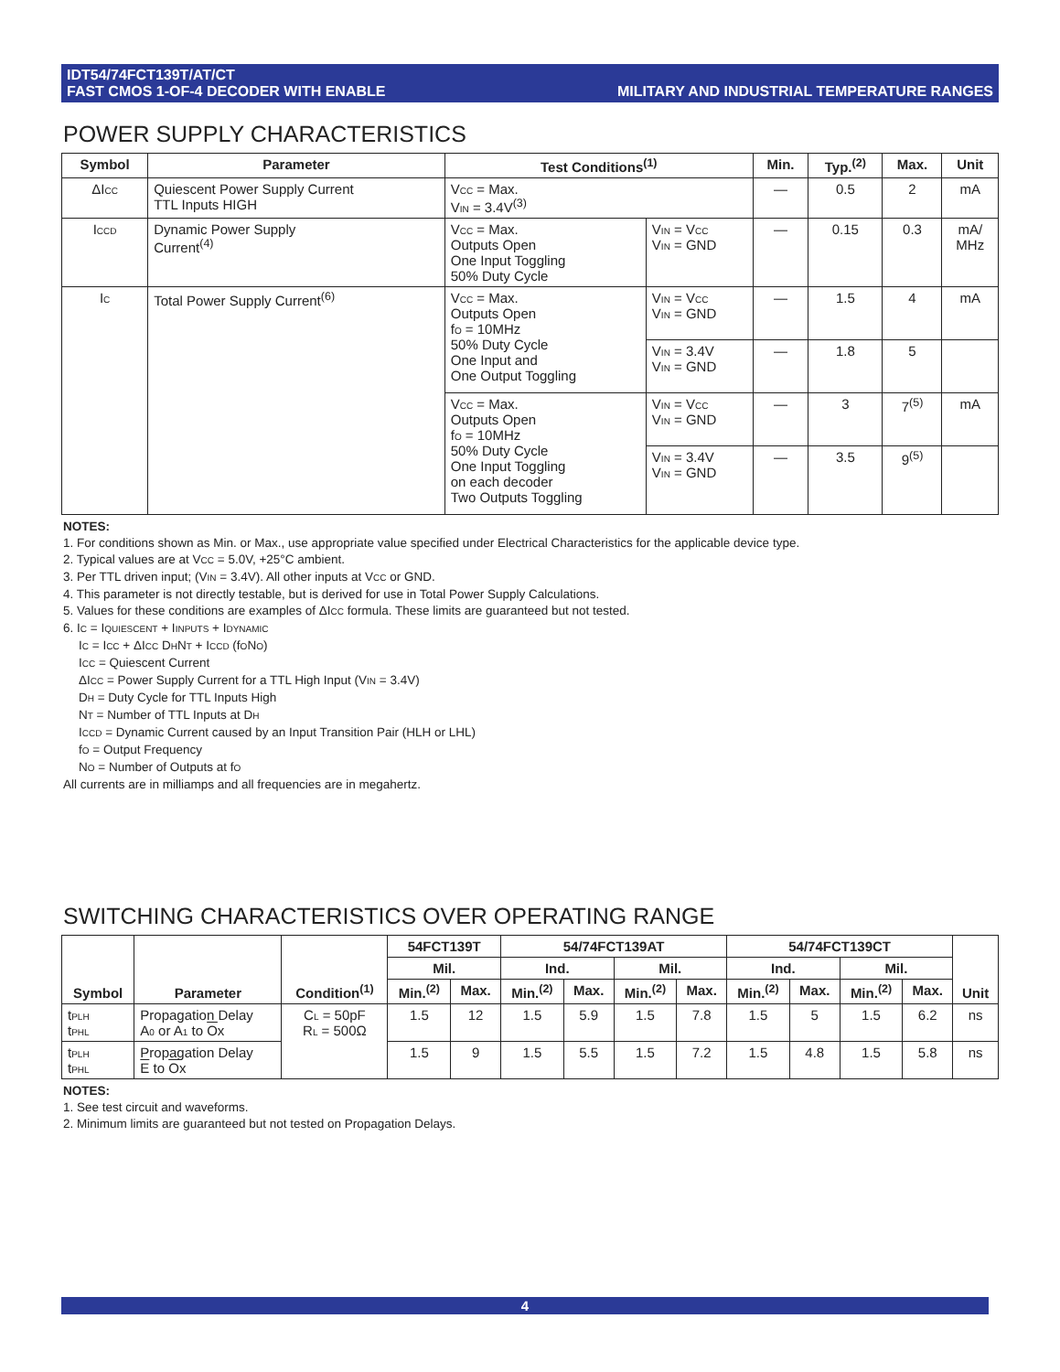IDT54/74FCT139T/AT/CT
FAST CMOS 1-OF-4 DECODER WITH ENABLE
MILITARY AND INDUSTRIAL TEMPERATURE RANGES
POWER SUPPLY CHARACTERISTICS
| Symbol | Parameter | Test Conditions<sup>(1)</sup> | | Min. | Typ.<sup>(2)</sup> | Max. | Unit |
| --- | --- | --- | --- | --- | --- | --- | --- |
| ΔI CC | Quiescent Power Supply Current TTL Inputs HIGH | V CC = Max. V IN = 3.4V<sup>(3)</sup> | | — | 0.5 | 2 | mA |
| I CCD | Dynamic Power Supply Current<sup>(4)</sup> | V CC = Max. Outputs Open One Input Toggling 50% Duty Cycle | V IN = V CC V IN = GND | — | 0.15 | 0.3 | mA/ MHz |
| I C | Total Power Supply Current<sup>(6)</sup> | V CC = Max. Outputs Open f O = 10MHz 50% Duty Cycle One Input and One Output Toggling | V IN = V CC V IN = GND | — | 1.5 | 4 | mA |
| | | | V IN = 3.4V V IN = GND | — | 1.8 | 5 | |
| | | V CC = Max. Outputs Open f O = 10MHz 50% Duty Cycle One Input Toggling on each decoder Two Outputs Toggling | V IN = V CC V IN = GND | — | 3 | 7<sup>(5)</sup> | mA |
| | | | V IN = 3.4V V IN = GND | — | 3.5 | 9<sup>(5)</sup> | |
NOTES:
1. For conditions shown as Min. or Max., use appropriate value specified under Electrical Characteristics for the applicable device type.
2. Typical values are at VCC = 5.0V, +25°C ambient.
3. Per TTL driven input; (VIN = 3.4V). All other inputs at VCC or GND.
4. This parameter is not directly testable, but is derived for use in Total Power Supply Calculations.
5. Values for these conditions are examples of ΔICC formula. These limits are guaranteed but not tested.
6. IC = IQUIESCENT + IINPUTS + IDYNAMIC
IC = ICC + ΔICC DHNT + ICCD (fONO)
ICC = Quiescent Current
ΔICC = Power Supply Current for a TTL High Input (VIN = 3.4V)
DH = Duty Cycle for TTL Inputs High
NT = Number of TTL Inputs at DH
ICCD = Dynamic Current caused by an Input Transition Pair (HLH or LHL)
fO = Output Frequency
NO = Number of Outputs at fO
All currents are in milliamps and all frequencies are in megahertz.
SWITCHING CHARACTERISTICS OVER OPERATING RANGE
| Symbol | Parameter | Condition<sup>(1)</sup> | 54FCT139T | | 54/74FCT139AT | | | | 54/74FCT139CT | | | | Unit |
| --- | --- | --- | --- | --- | --- | --- | --- | --- | --- | --- | --- | --- | --- |
| | | | Mil. | | Ind. | | Mil. | | Ind. | | Mil. | | |
| | | | Min.<sup>(2)</sup> | Max. | Min.<sup>(2)</sup> | Max. | Min.<sup>(2)</sup> | Max. | Min.<sup>(2)</sup> | Max. | Min.<sup>(2)</sup> | Max. | |
| t PLH t PHL | Propagation Delay A 0 or A 1 to O x | C L = 50pF R L = 500Ω | 1.5 | 12 | 1.5 | 5.9 | 1.5 | 7.8 | 1.5 | 5 | 1.5 | 6.2 | ns |
| t PLH t PHL | Propagation Delay E to O x | | 1.5 | 9 | 1.5 | 5.5 | 1.5 | 7.2 | 1.5 | 4.8 | 1.5 | 5.8 | ns |
NOTES:
1. See test circuit and waveforms.
2. Minimum limits are guaranteed but not tested on Propagation Delays.
4